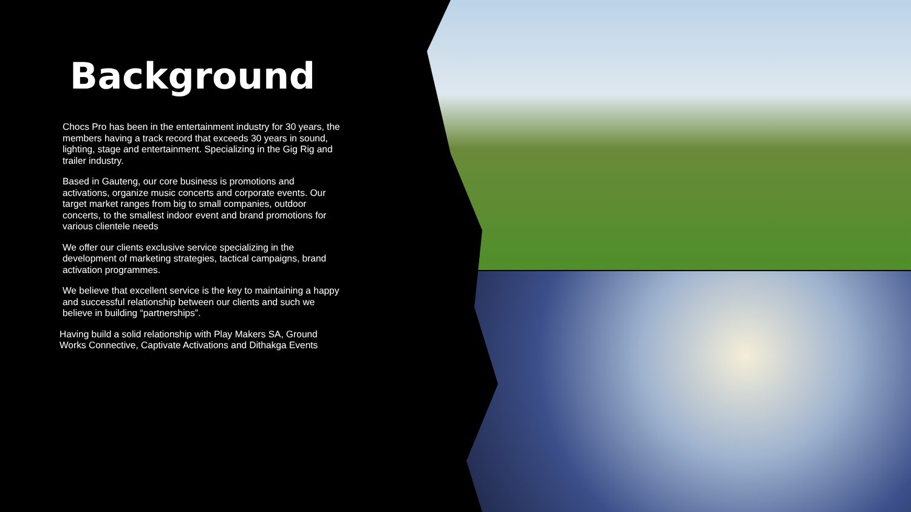Background
Chocs Pro has been in the entertainment industry for 30 years, the members having a track record that exceeds 30 years in sound, lighting, stage and entertainment. Specializing in the Gig Rig and trailer industry.
Based in Gauteng, our core business is promotions and activations, organize music concerts and corporate events. Our target market ranges from big to small companies, outdoor concerts, to the smallest indoor event and brand promotions for various clientele needs
We offer our clients exclusive service specializing in the development of marketing strategies, tactical campaigns, brand activation programmes.
We believe that excellent service is the key to maintaining a happy and successful relationship between our clients and such we believe in building “partnerships”.
Having build a solid relationship with Play Makers SA, Ground Works Connective, Captivate Activations and Dithakga Events